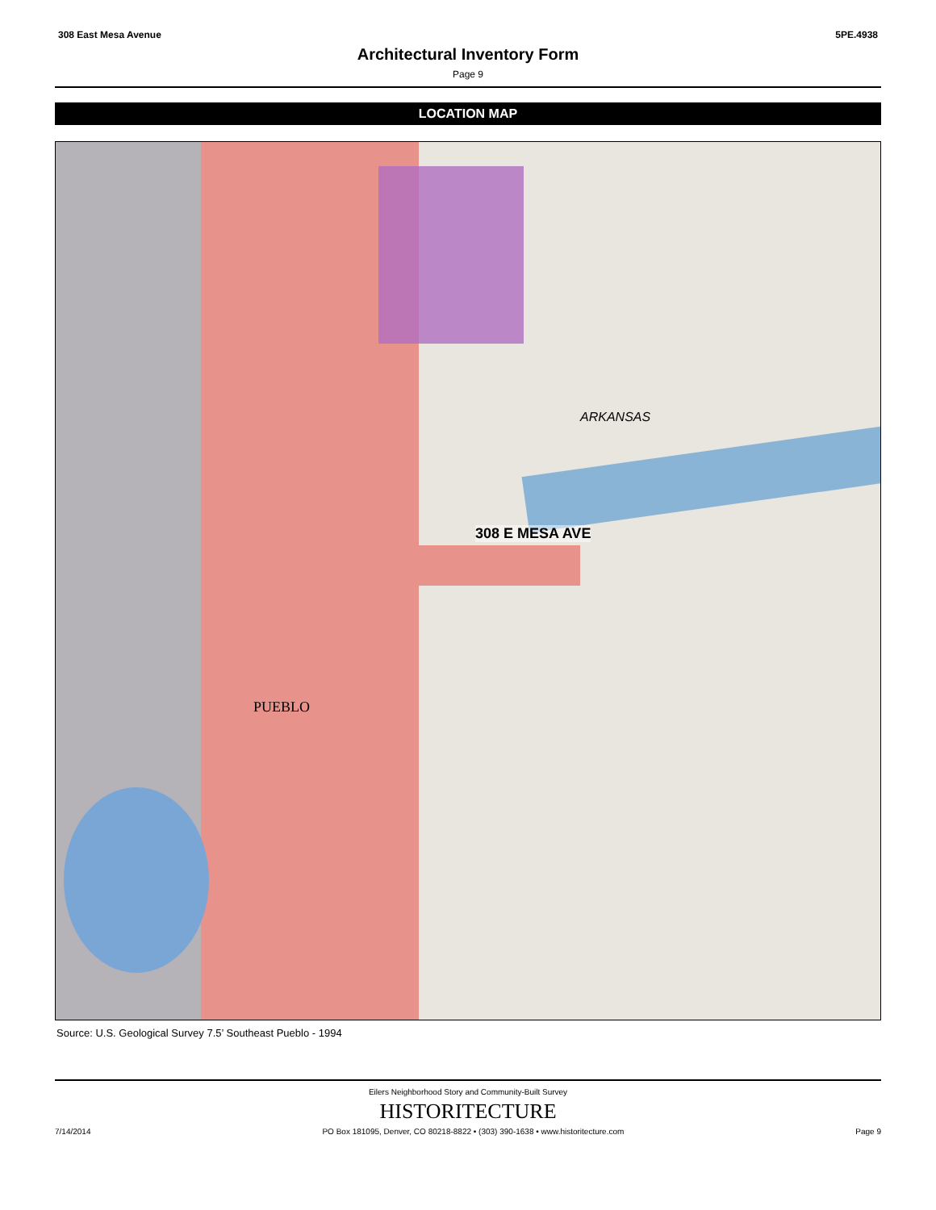308 East Mesa Avenue 5PE.4938
Architectural Inventory Form
Page 9
LOCATION MAP
308 E MESA AVE
PUEBLO
ARKANSAS
Source: U.S. Geological Survey 7.5’ Southeast Pueblo - 1994
Eilers Neighborhood Story and Community-Built Survey
HISTORITECTURE
7/14/2014 PO Box 181095, Denver, CO 80218-8822 • (303) 390-1638 • www.historitecture.com Page 9